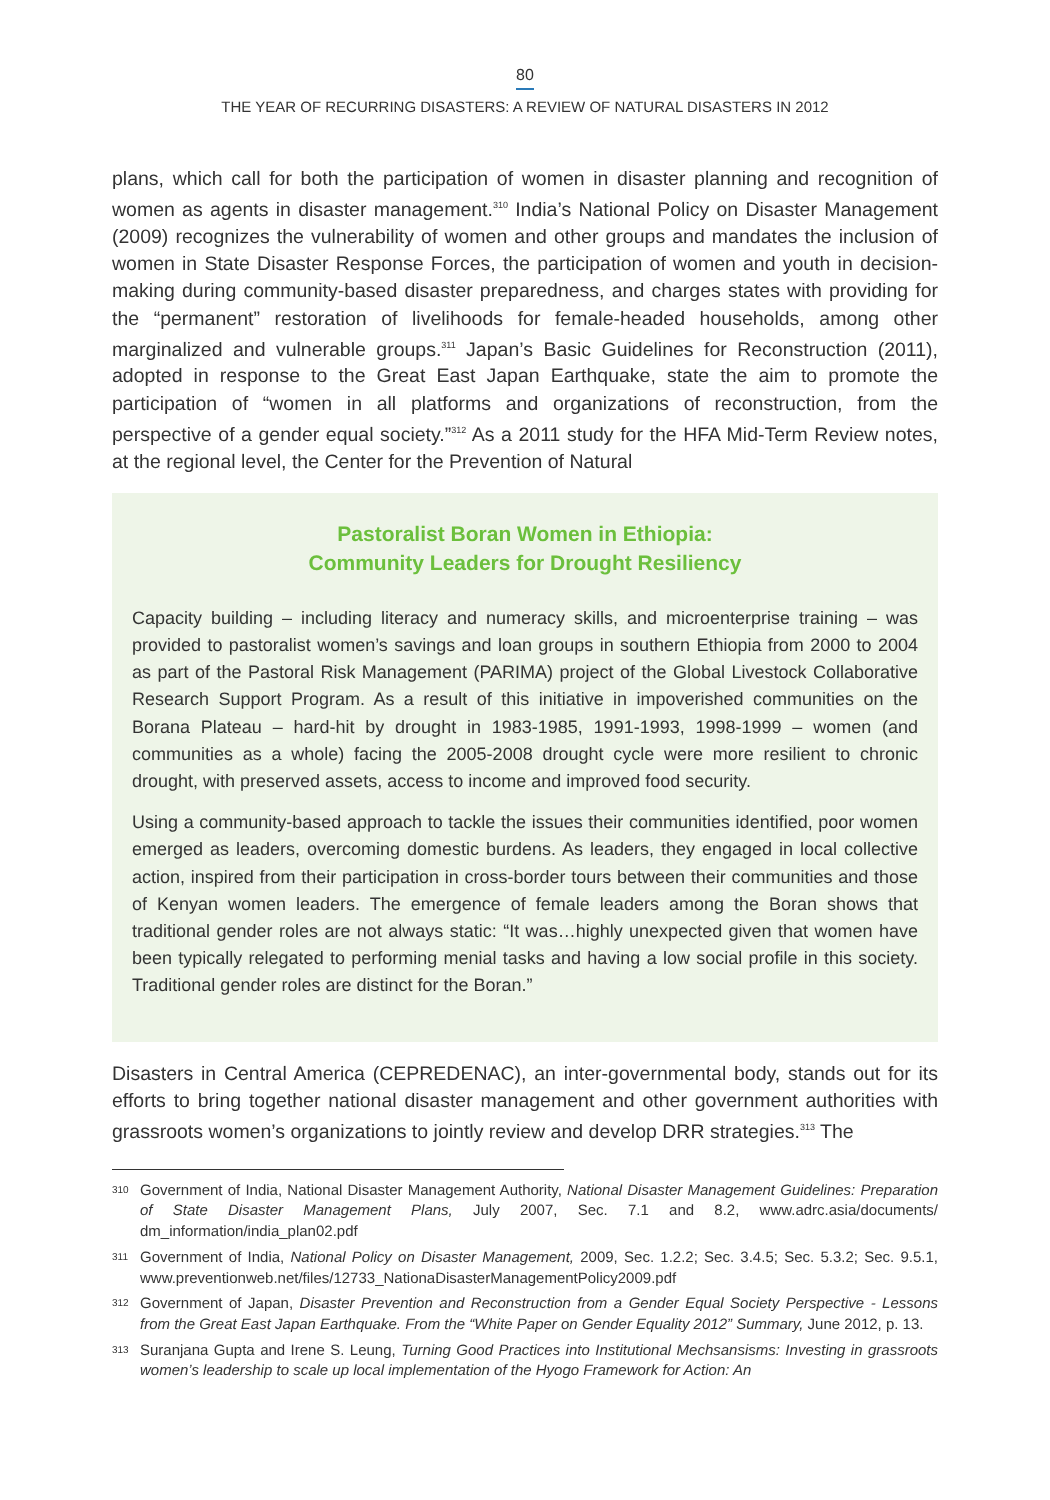80
THE YEAR OF RECURRING DISASTERS: A REVIEW OF NATURAL DISASTERS IN 2012
plans, which call for both the participation of women in disaster planning and recognition of women as agents in disaster management.<sup>310</sup> India’s National Policy on Disaster Management (2009) recognizes the vulnerability of women and other groups and mandates the inclusion of women in State Disaster Response Forces, the participation of women and youth in decision-making during community-based disaster preparedness, and charges states with providing for the “permanent” restoration of livelihoods for female-headed households, among other marginalized and vulnerable groups.<sup>311</sup> Japan’s Basic Guidelines for Reconstruction (2011), adopted in response to the Great East Japan Earthquake, state the aim to promote the participation of “women in all platforms and organizations of reconstruction, from the perspective of a gender equal society.”<sup>312</sup> As a 2011 study for the HFA Mid-Term Review notes, at the regional level, the Center for the Prevention of Natural
Pastoralist Boran Women in Ethiopia:
Community Leaders for Drought Resiliency
Capacity building – including literacy and numeracy skills, and microenterprise training – was provided to pastoralist women’s savings and loan groups in southern Ethiopia from 2000 to 2004 as part of the Pastoral Risk Management (PARIMA) project of the Global Livestock Collaborative Research Support Program. As a result of this initiative in impoverished communities on the Borana Plateau – hard-hit by drought in 1983-1985, 1991-1993, 1998-1999 – women (and communities as a whole) facing the 2005-2008 drought cycle were more resilient to chronic drought, with preserved assets, access to income and improved food security.
Using a community-based approach to tackle the issues their communities identified, poor women emerged as leaders, overcoming domestic burdens. As leaders, they engaged in local collective action, inspired from their participation in cross-border tours between their communities and those of Kenyan women leaders. The emergence of female leaders among the Boran shows that traditional gender roles are not always static: “It was…highly unexpected given that women have been typically relegated to performing menial tasks and having a low social profile in this society. Traditional gender roles are distinct for the Boran.”
Disasters in Central America (CEPREDENAC), an inter-governmental body, stands out for its efforts to bring together national disaster management and other government authorities with grassroots women’s organizations to jointly review and develop DRR strategies.<sup>313</sup> The
310 Government of India, National Disaster Management Authority, National Disaster Management Guidelines: Preparation of State Disaster Management Plans, July 2007, Sec. 7.1 and 8.2, www.adrc.asia/documents/ dm_information/india_plan02.pdf
311 Government of India, National Policy on Disaster Management, 2009, Sec. 1.2.2; Sec. 3.4.5; Sec. 5.3.2; Sec. 9.5.1, www.preventionweb.net/files/12733_NationaDisasterManagementPolicy2009.pdf
312 Government of Japan, Disaster Prevention and Reconstruction from a Gender Equal Society Perspective - Lessons from the Great East Japan Earthquake. From the “White Paper on Gender Equality 2012” Summary, June 2012, p. 13.
313 Suranjana Gupta and Irene S. Leung, Turning Good Practices into Institutional Mechsansisms: Investing in grassroots women’s leadership to scale up local implementation of the Hyogo Framework for Action: An